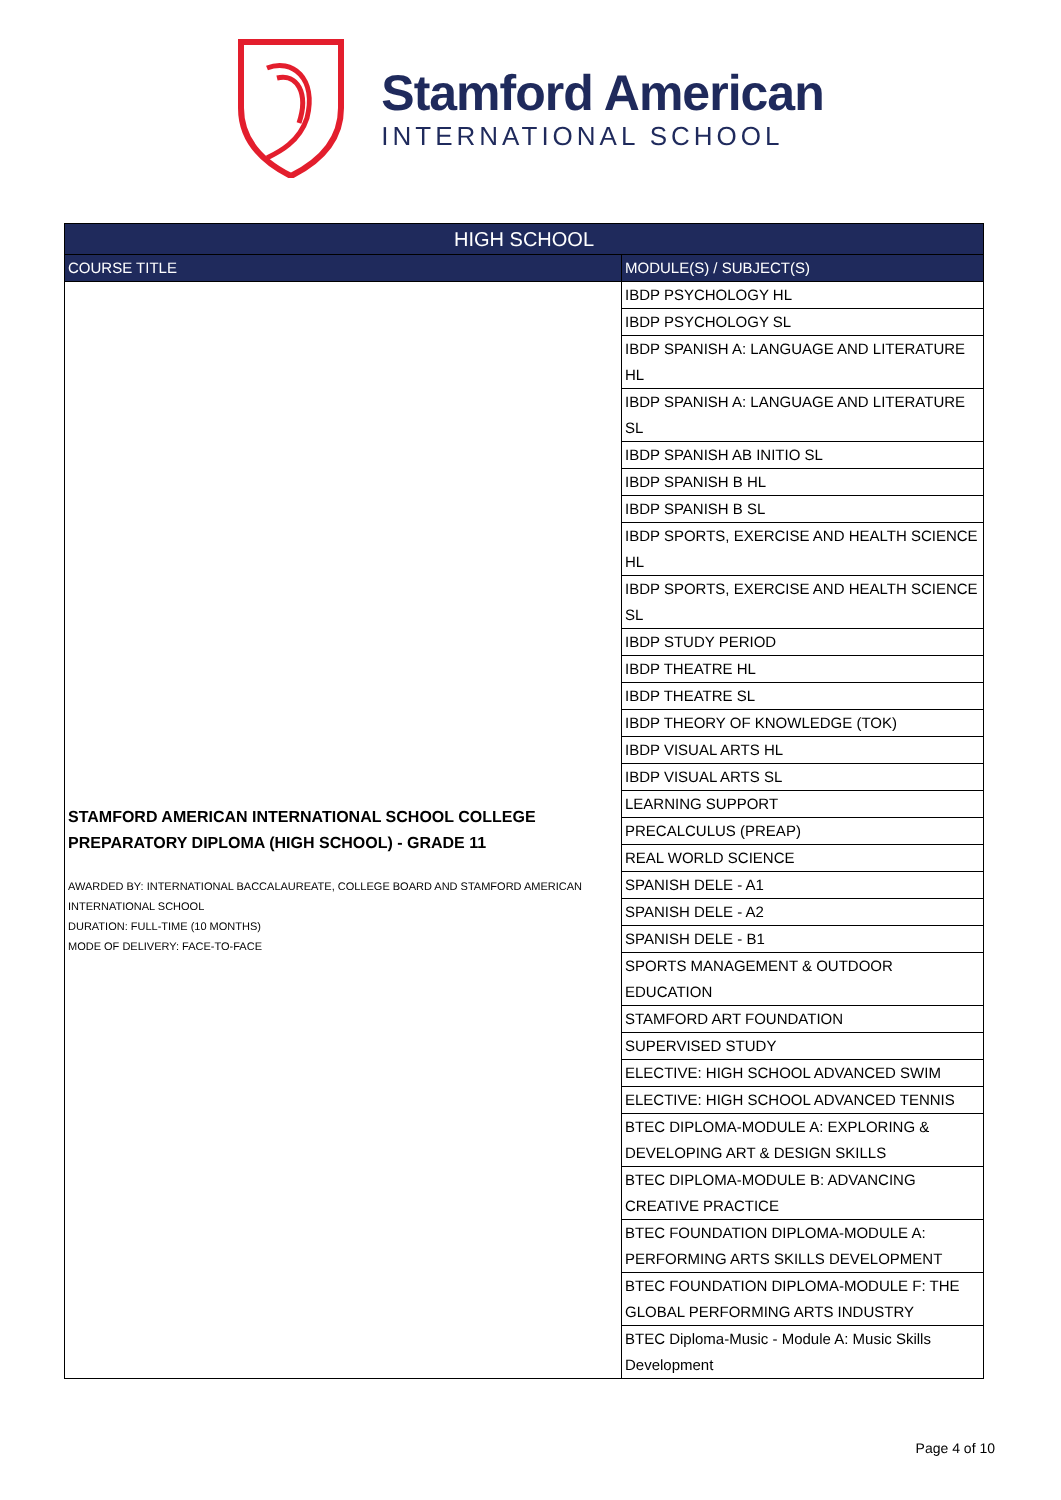Stamford American
INTERNATIONAL SCHOOL
| HIGH SCHOOL | |
| --- | --- |
| COURSE TITLE | MODULE(S) / SUBJECT(S) |
| STAMFORD AMERICAN INTERNATIONAL SCHOOL COLLEGE PREPARATORY DIPLOMA (HIGH SCHOOL) - GRADE 11 AWARDED BY: INTERNATIONAL BACCALAUREATE, COLLEGE BOARD AND STAMFORD AMERICAN INTERNATIONAL SCHOOL DURATION: FULL-TIME (10 MONTHS) MODE OF DELIVERY: FACE-TO-FACE | IBDP PSYCHOLOGY HL |
| | IBDP PSYCHOLOGY SL |
| | IBDP SPANISH A: LANGUAGE AND LITERATURE HL |
| | IBDP SPANISH A: LANGUAGE AND LITERATURE SL |
| | IBDP SPANISH AB INITIO SL |
| | IBDP SPANISH B HL |
| | IBDP SPANISH B SL |
| | IBDP SPORTS, EXERCISE AND HEALTH SCIENCE HL |
| | IBDP SPORTS, EXERCISE AND HEALTH SCIENCE SL |
| | IBDP STUDY PERIOD |
| | IBDP THEATRE HL |
| | IBDP THEATRE SL |
| | IBDP THEORY OF KNOWLEDGE (TOK) |
| | IBDP VISUAL ARTS HL |
| | IBDP VISUAL ARTS SL |
| | LEARNING SUPPORT |
| | PRECALCULUS (PREAP) |
| | REAL WORLD SCIENCE |
| | SPANISH DELE - A1 |
| | SPANISH DELE - A2 |
| | SPANISH DELE - B1 |
| | SPORTS MANAGEMENT & OUTDOOR EDUCATION |
| | STAMFORD ART FOUNDATION |
| | SUPERVISED STUDY |
| | ELECTIVE: HIGH SCHOOL ADVANCED SWIM |
| | ELECTIVE: HIGH SCHOOL ADVANCED TENNIS |
| | BTEC DIPLOMA-MODULE A: EXPLORING & DEVELOPING ART & DESIGN SKILLS |
| | BTEC DIPLOMA-MODULE B: ADVANCING CREATIVE PRACTICE |
| | BTEC FOUNDATION DIPLOMA-MODULE A: PERFORMING ARTS SKILLS DEVELOPMENT |
| | BTEC FOUNDATION DIPLOMA-MODULE F: THE GLOBAL PERFORMING ARTS INDUSTRY |
| | BTEC Diploma-Music - Module A: Music Skills Development |
Page 4 of 10